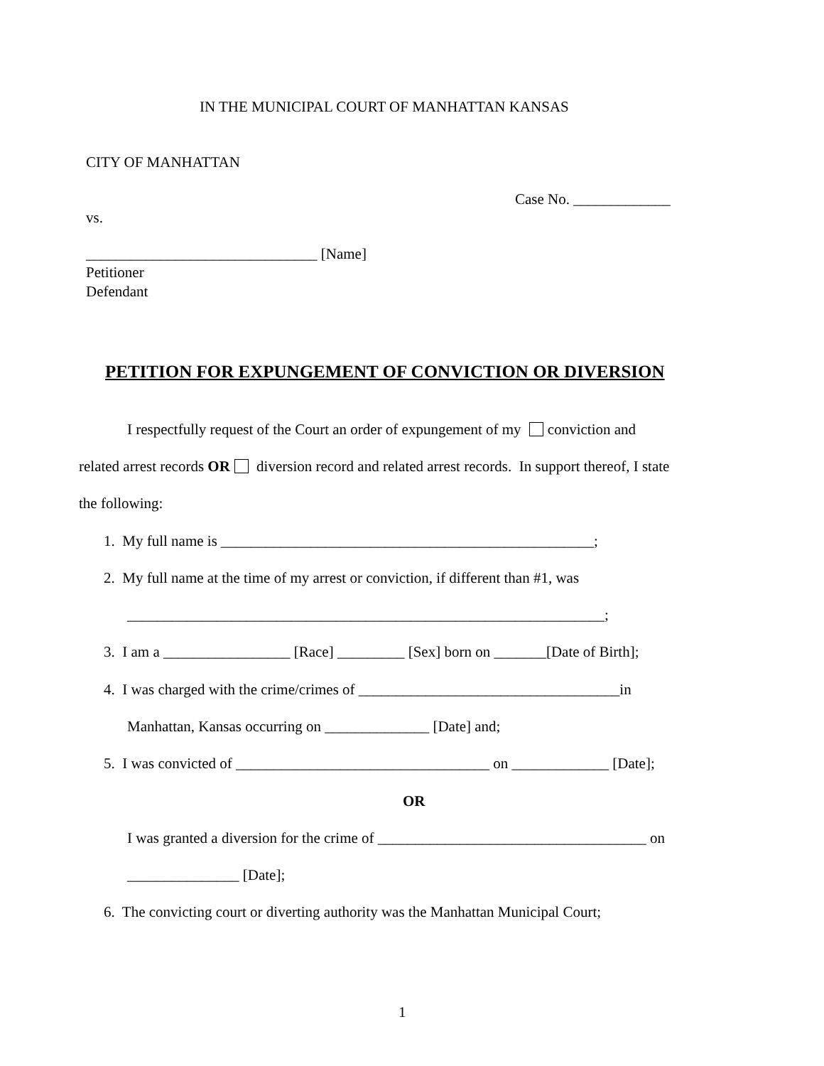IN THE MUNICIPAL COURT OF MANHATTAN KANSAS
CITY OF MANHATTAN
Case No. _____________
vs.
_______________________________ [Name]
Petitioner
Defendant
PETITION FOR EXPUNGEMENT OF CONVICTION OR DIVERSION
I respectfully request of the Court an order of expungement of my conviction and
related arrest records OR diversion record and related arrest records. In support thereof, I state
the following:
1. My full name is __________________________________________________;
2. My full name at the time of my arrest or conviction, if different than #1, was
________________________________________________________________;
3. I am a _________________ [Race] _________ [Sex] born on _______[Date of Birth];
4. I was charged with the crime/crimes of ___________________________________in
Manhattan, Kansas occurring on ______________ [Date] and;
5. I was convicted of __________________________________ on _____________ [Date];
OR
I was granted a diversion for the crime of ____________________________________ on
_______________ [Date];
6. The convicting court or diverting authority was the Manhattan Municipal Court;
1